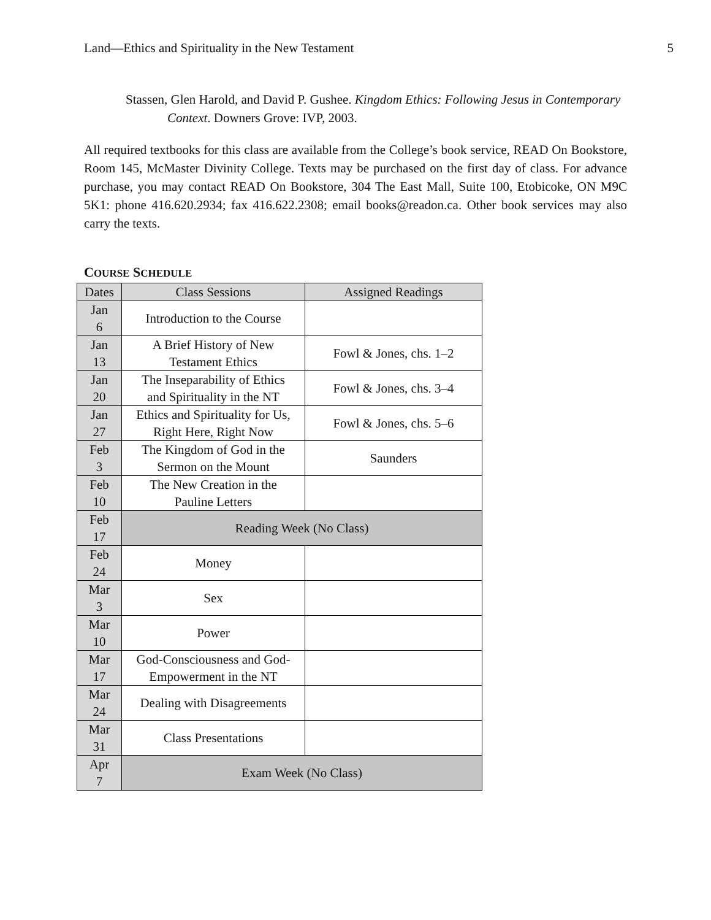Land—Ethics and Spirituality in the New Testament 5
Stassen, Glen Harold, and David P. Gushee. Kingdom Ethics: Following Jesus in Contemporary Context. Downers Grove: IVP, 2003.
All required textbooks for this class are available from the College’s book service, READ On Bookstore, Room 145, McMaster Divinity College. Texts may be purchased on the first day of class. For advance purchase, you may contact READ On Bookstore, 304 The East Mall, Suite 100, Etobicoke, ON M9C 5K1: phone 416.620.2934; fax 416.622.2308; email books@readon.ca. Other book services may also carry the texts.
COURSE SCHEDULE
| Dates | Class Sessions | Assigned Readings |
| --- | --- | --- |
| Jan 6 | Introduction to the Course | |
| Jan 13 | A Brief History of New Testament Ethics | Fowl & Jones, chs. 1–2 |
| Jan 20 | The Inseparability of Ethics and Spirituality in the NT | Fowl & Jones, chs. 3–4 |
| Jan 27 | Ethics and Spirituality for Us, Right Here, Right Now | Fowl & Jones, chs. 5–6 |
| Feb 3 | The Kingdom of God in the Sermon on the Mount | Saunders |
| Feb 10 | The New Creation in the Pauline Letters | |
| Feb 17 | Reading Week (No Class) | |
| Feb 24 | Money | |
| Mar 3 | Sex | |
| Mar 10 | Power | |
| Mar 17 | God-Consciousness and God- Empowerment in the NT | |
| Mar 24 | Dealing with Disagreements | |
| Mar 31 | Class Presentations | |
| Apr 7 | Exam Week (No Class) | |